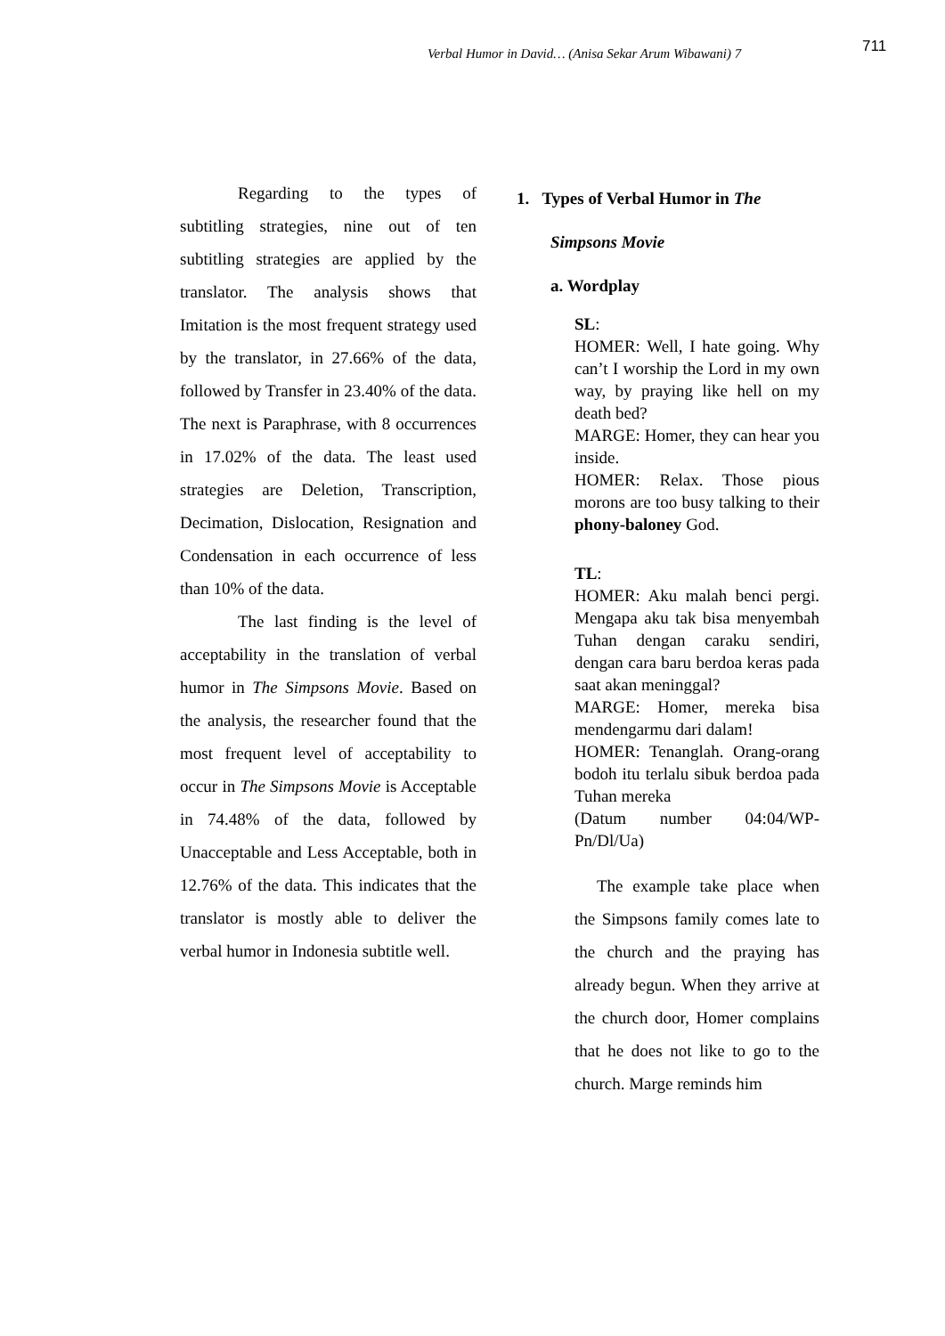Verbal Humor in David… (Anisa Sekar Arum Wibawani) 7
711
Regarding to the types of subtitling strategies, nine out of ten subtitling strategies are applied by the translator. The analysis shows that Imitation is the most frequent strategy used by the translator, in 27.66% of the data, followed by Transfer in 23.40% of the data. The next is Paraphrase, with 8 occurrences in 17.02% of the data. The least used strategies are Deletion, Transcription, Decimation, Dislocation, Resignation and Condensation in each occurrence of less than 10% of the data.
The last finding is the level of acceptability in the translation of verbal humor in The Simpsons Movie. Based on the analysis, the researcher found that the most frequent level of acceptability to occur in The Simpsons Movie is Acceptable in 74.48% of the data, followed by Unacceptable and Less Acceptable, both in 12.76% of the data. This indicates that the translator is mostly able to deliver the verbal humor in Indonesia subtitle well.
1. Types of Verbal Humor in The
Simpsons Movie
a. Wordplay
SL:
HOMER: Well, I hate going. Why can’t I worship the Lord in my own way, by praying like hell on my death bed?
MARGE: Homer, they can hear you inside.
HOMER: Relax. Those pious morons are too busy talking to their phony-baloney God.
TL:
HOMER: Aku malah benci pergi. Mengapa aku tak bisa menyembah Tuhan dengan caraku sendiri, dengan cara baru berdoa keras pada saat akan meninggal?
MARGE: Homer, mereka bisa mendengarmu dari dalam!
HOMER: Tenanglah. Orang-orang bodoh itu terlalu sibuk berdoa pada Tuhan mereka
(Datum number 04:04/WP-Pn/Dl/Ua)
The example take place when the Simpsons family comes late to the church and the praying has already begun. When they arrive at the church door, Homer complains that he does not like to go to the church. Marge reminds him